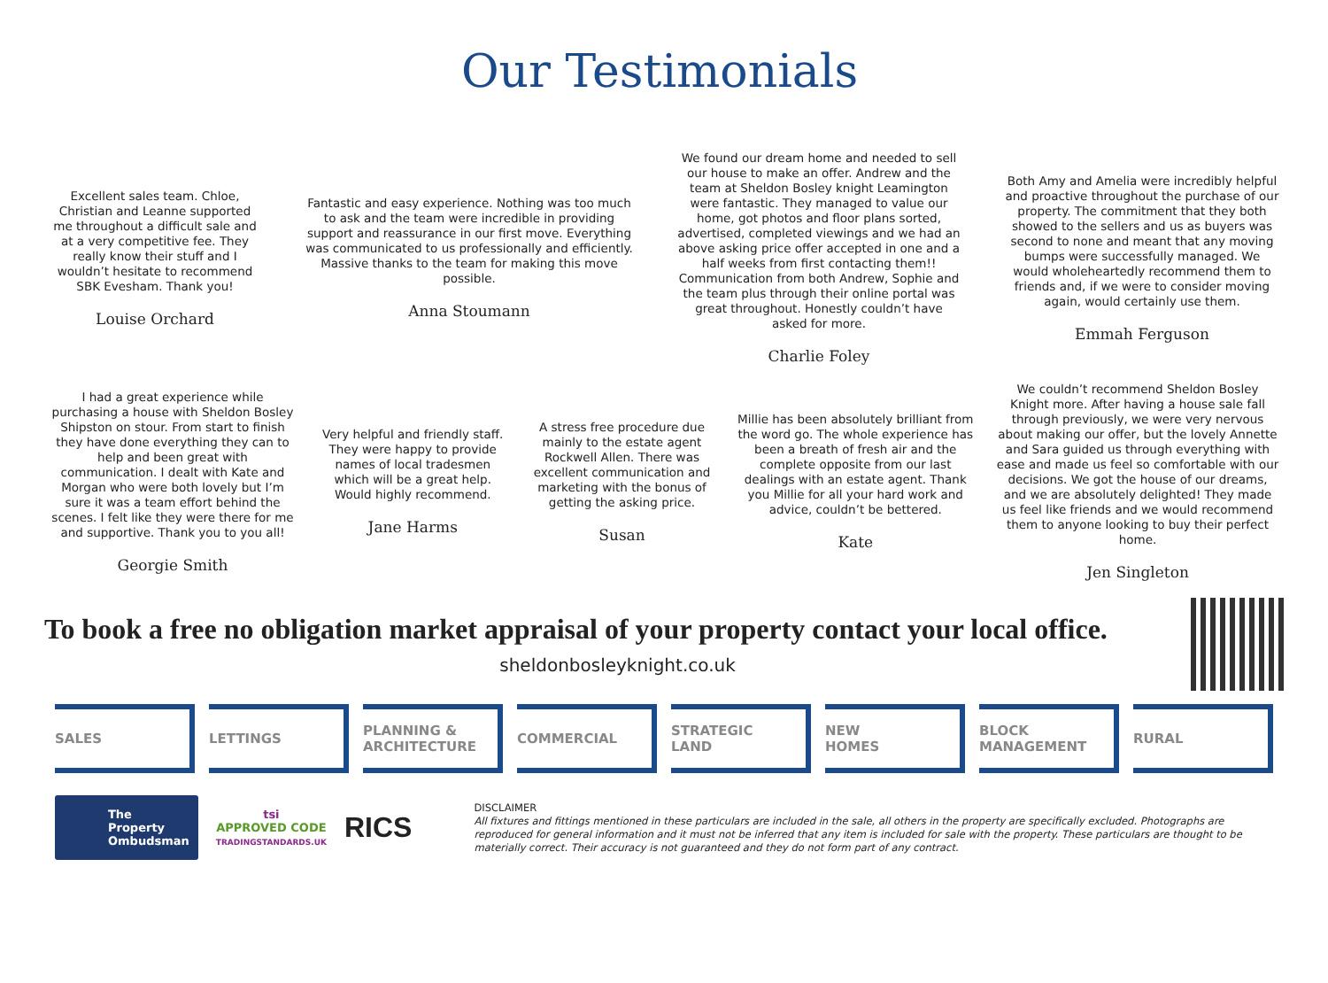Our Testimonials
Excellent sales team. Chloe, Christian and Leanne supported me throughout a difficult sale and at a very competitive fee. They really know their stuff and I wouldn’t hesitate to recommend SBK Evesham. Thank you!
Louise Orchard
Fantastic and easy experience. Nothing was too much to ask and the team were incredible in providing support and reassurance in our first move. Everything was communicated to us professionally and efficiently. Massive thanks to the team for making this move possible.
Anna Stoumann
We found our dream home and needed to sell our house to make an offer. Andrew and the team at Sheldon Bosley knight Leamington were fantastic. They managed to value our home, got photos and floor plans sorted, advertised, completed viewings and we had an above asking price offer accepted in one and a half weeks from first contacting them!! Communication from both Andrew, Sophie and the team plus through their online portal was great throughout. Honestly couldn’t have asked for more.
Charlie Foley
Both Amy and Amelia were incredibly helpful and proactive throughout the purchase of our property. The commitment that they both showed to the sellers and us as buyers was second to none and meant that any moving bumps were successfully managed. We would wholeheartedly recommend them to friends and, if we were to consider moving again, would certainly use them.
Emmah Ferguson
I had a great experience while purchasing a house with Sheldon Bosley Shipston on stour. From start to finish they have done everything they can to help and been great with communication. I dealt with Kate and Morgan who were both lovely but I’m sure it was a team effort behind the scenes. I felt like they were there for me and supportive. Thank you to you all!
Georgie Smith
Very helpful and friendly staff. They were happy to provide names of local tradesmen which will be a great help. Would highly recommend.
Jane Harms
A stress free procedure due mainly to the estate agent Rockwell Allen. There was excellent communication and marketing with the bonus of getting the asking price.
Susan
Millie has been absolutely brilliant from the word go. The whole experience has been a breath of fresh air and the complete opposite from our last dealings with an estate agent. Thank you Millie for all your hard work and advice, couldn’t be bettered.
Kate
We couldn’t recommend Sheldon Bosley Knight more. After having a house sale fall through previously, we were very nervous about making our offer, but the lovely Annette and Sara guided us through everything with ease and made us feel so comfortable with our decisions. We got the house of our dreams, and we are absolutely delighted! They made us feel like friends and we would recommend them to anyone looking to buy their perfect home.
Jen Singleton
To book a free no obligation market appraisal of your property contact your local office.
sheldonbosleyknight.co.uk
SALES LETTINGS PLANNING &
ARCHITECTURE
COMMERCIAL STRATEGIC
LAND
NEW
HOMES
BLOCK
MANAGEMENT
RURAL
The Property
Ombudsman
tsi
APPROVED CODE
TRADINGSTANDARDS.UK
RICS
DISCLAIMER
All fixtures and fittings mentioned in these particulars are included in the sale, all others in the property are specifically excluded. Photographs are reproduced for general information and it must not be inferred that any item is included for sale with the property. These particulars are thought to be materially correct. Their accuracy is not guaranteed and they do not form part of any contract.